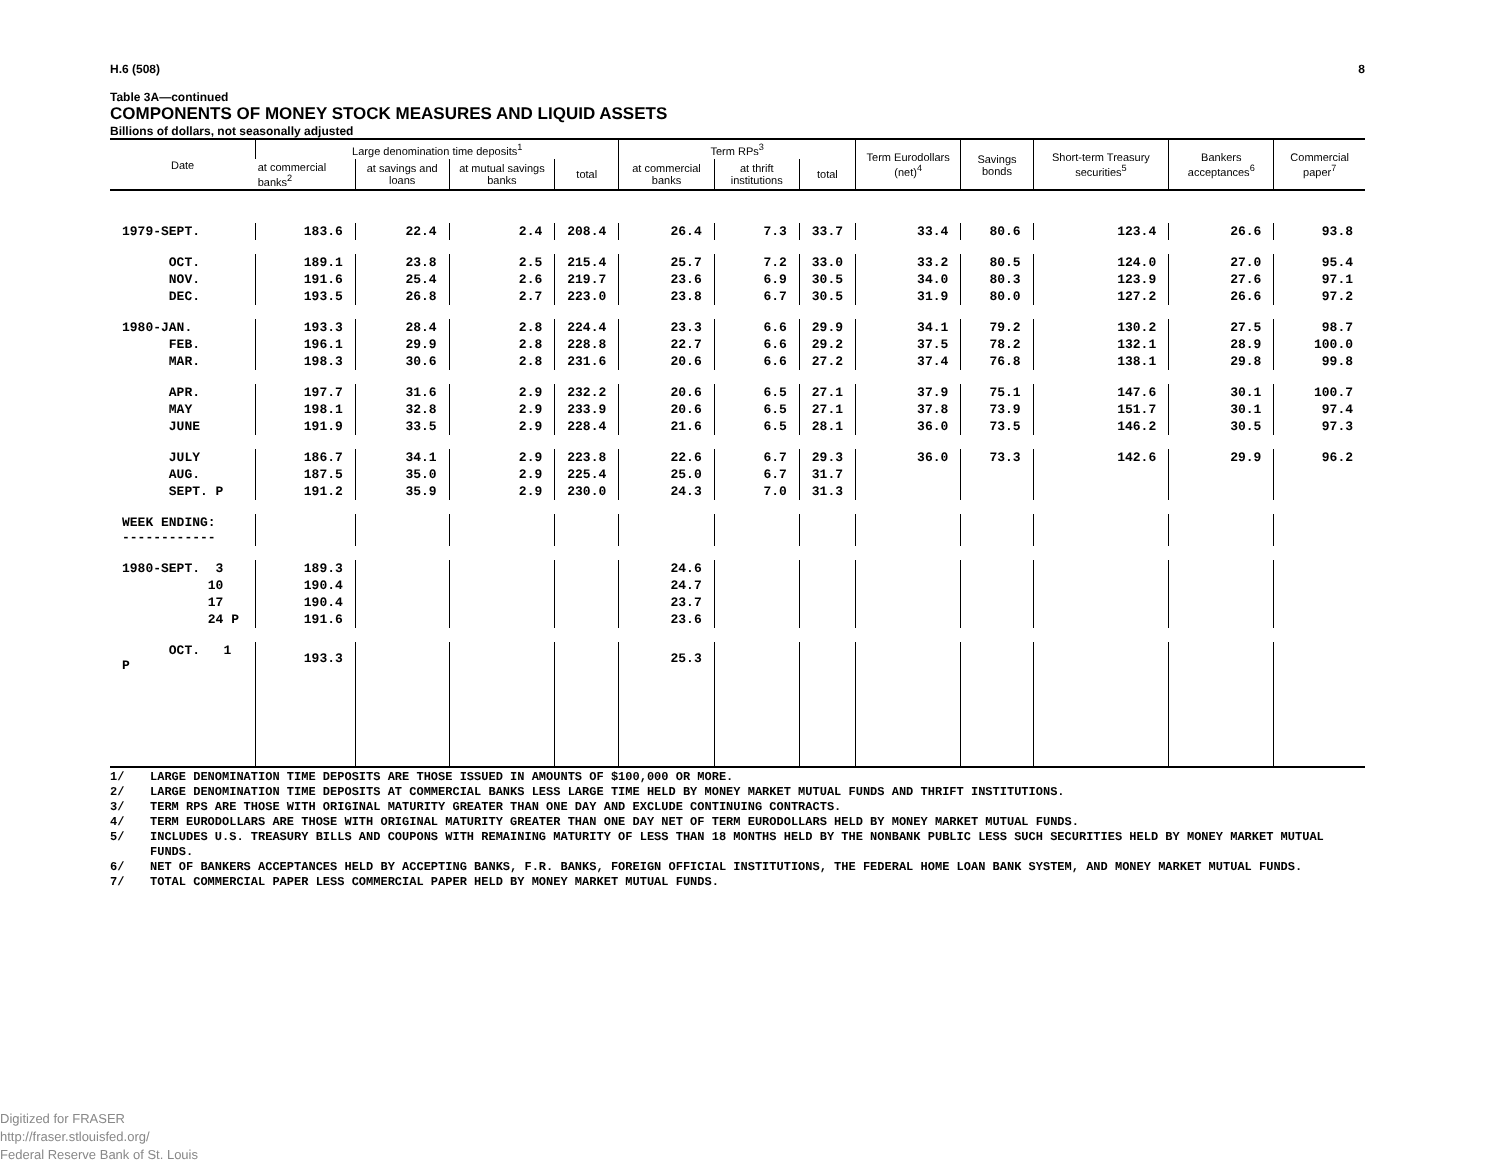H.6 (508) 8
Table 3A—continued
COMPONENTS OF MONEY STOCK MEASURES AND LIQUID ASSETS
Billions of dollars, not seasonally adjusted
| Date | Large denomination time deposits<sup>1</sup> | | | | Term RPs<sup>3</sup> | | | Term Eurodollars (net)<sup>4</sup> | Savings bonds | Short-term Treasury securities<sup>5</sup> | Bankers acceptances<sup>6</sup> | Commercial paper<sup>7</sup> |
| --- | --- | --- | --- | --- | --- | --- | --- | --- | --- | --- | --- | --- |
| | at commercial banks<sup>2</sup> | at savings and loans | at mutual savings banks | total | at commercial banks | at thrift institutions | total | | | | | |
| 1979-SEPT. | 183.6 | 22.4 | 2.4 | 208.4 | 26.4 | 7.3 | 33.7 | 33.4 | 80.6 | 123.4 | 26.6 | 93.8 |
| OCT. | 189.1 | 23.8 | 2.5 | 215.4 | 25.7 | 7.2 | 33.0 | 33.2 | 80.5 | 124.0 | 27.0 | 95.4 |
| NOV. | 191.6 | 25.4 | 2.6 | 219.7 | 23.6 | 6.9 | 30.5 | 34.0 | 80.3 | 123.9 | 27.6 | 97.1 |
| DEC. | 193.5 | 26.8 | 2.7 | 223.0 | 23.8 | 6.7 | 30.5 | 31.9 | 80.0 | 127.2 | 26.6 | 97.2 |
| 1980-JAN. | 193.3 | 28.4 | 2.8 | 224.4 | 23.3 | 6.6 | 29.9 | 34.1 | 79.2 | 130.2 | 27.5 | 98.7 |
| FEB. | 196.1 | 29.9 | 2.8 | 228.8 | 22.7 | 6.6 | 29.2 | 37.5 | 78.2 | 132.1 | 28.9 | 100.0 |
| MAR. | 198.3 | 30.6 | 2.8 | 231.6 | 20.6 | 6.6 | 27.2 | 37.4 | 76.8 | 138.1 | 29.8 | 99.8 |
| APR. | 197.7 | 31.6 | 2.9 | 232.2 | 20.6 | 6.5 | 27.1 | 37.9 | 75.1 | 147.6 | 30.1 | 100.7 |
| MAY | 198.1 | 32.8 | 2.9 | 233.9 | 20.6 | 6.5 | 27.1 | 37.8 | 73.9 | 151.7 | 30.1 | 97.4 |
| JUNE | 191.9 | 33.5 | 2.9 | 228.4 | 21.6 | 6.5 | 28.1 | 36.0 | 73.5 | 146.2 | 30.5 | 97.3 |
| JULY | 186.7 | 34.1 | 2.9 | 223.8 | 22.6 | 6.7 | 29.3 | 36.0 | 73.3 | 142.6 | 29.9 | 96.2 |
| AUG. | 187.5 | 35.0 | 2.9 | 225.4 | 25.0 | 6.7 | 31.7 | | | | | |
| SEPT. P | 191.2 | 35.9 | 2.9 | 230.0 | 24.3 | 7.0 | 31.3 | | | | | |
| WEEK ENDING: ------------ | | | | | | | | | | | | |
| 1980-SEPT. 3 | 189.3 | | | | 24.6 | | | | | | | |
| 10 | 190.4 | | | | 24.7 | | | | | | | |
| 17 | 190.4 | | | | 23.7 | | | | | | | |
| 24 P | 191.6 | | | | 23.6 | | | | | | | |
| OCT. 1 P | 193.3 | | | | 25.3 | | | | | | | |
1/ LARGE DENOMINATION TIME DEPOSITS ARE THOSE ISSUED IN AMOUNTS OF $100,000 OR MORE.
2/ LARGE DENOMINATION TIME DEPOSITS AT COMMERCIAL BANKS LESS LARGE TIME HELD BY MONEY MARKET MUTUAL FUNDS AND THRIFT INSTITUTIONS.
3/ TERM RPS ARE THOSE WITH ORIGINAL MATURITY GREATER THAN ONE DAY AND EXCLUDE CONTINUING CONTRACTS.
4/ TERM EURODOLLARS ARE THOSE WITH ORIGINAL MATURITY GREATER THAN ONE DAY NET OF TERM EURODOLLARS HELD BY MONEY MARKET MUTUAL FUNDS.
5/ INCLUDES U.S. TREASURY BILLS AND COUPONS WITH REMAINING MATURITY OF LESS THAN 18 MONTHS HELD BY THE NONBANK PUBLIC LESS SUCH SECURITIES HELD BY MONEY MARKET MUTUAL FUNDS.
6/ NET OF BANKERS ACCEPTANCES HELD BY ACCEPTING BANKS, F.R. BANKS, FOREIGN OFFICIAL INSTITUTIONS, THE FEDERAL HOME LOAN BANK SYSTEM, AND MONEY MARKET MUTUAL FUNDS.
7/ TOTAL COMMERCIAL PAPER LESS COMMERCIAL PAPER HELD BY MONEY MARKET MUTUAL FUNDS.
Digitized for FRASER
http://fraser.stlouisfed.org/
Federal Reserve Bank of St. Louis